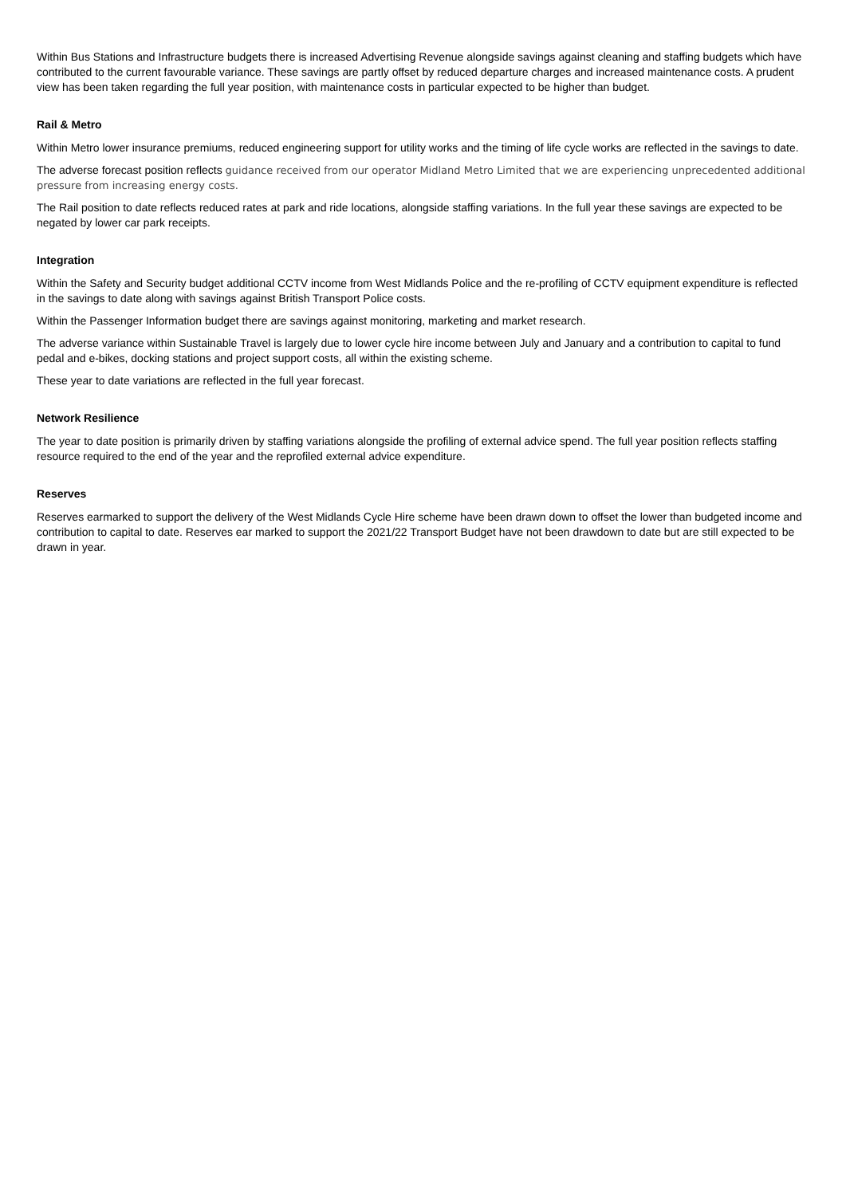Within Bus Stations and Infrastructure budgets there is increased Advertising Revenue alongside savings against cleaning and staffing budgets which have contributed to the current favourable variance. These savings are partly offset by reduced departure charges and increased maintenance costs. A prudent view has been taken regarding the full year position, with maintenance costs in particular expected to be higher than budget.
Rail & Metro
Within Metro lower insurance premiums, reduced engineering support for utility works and the timing of life cycle works are reflected in the savings to date.
The adverse forecast position reflects guidance received from our operator Midland Metro Limited that we are experiencing unprecedented additional pressure from increasing energy costs.
The Rail position to date reflects reduced rates at park and ride locations, alongside staffing variations. In the full year these savings are expected to be negated by lower car park receipts.
Integration
Within the Safety and Security budget additional CCTV income from West Midlands Police and the re-profiling of CCTV equipment expenditure is reflected in the savings to date along with savings against British Transport Police costs.
Within the Passenger Information budget there are savings against monitoring, marketing and market research.
The adverse variance within Sustainable Travel is largely due to lower cycle hire income between July and January and a contribution to capital to fund pedal and e-bikes, docking stations and project support costs, all within the existing scheme.
These year to date variations are reflected in the full year forecast.
Network Resilience
The year to date position is primarily driven by staffing variations alongside the profiling of external advice spend. The full year position reflects staffing resource required to the end of the year and the reprofiled external advice expenditure.
Reserves
Reserves earmarked to support the delivery of the West Midlands Cycle Hire scheme have been drawn down to offset the lower than budgeted income and contribution to capital to date. Reserves ear marked to support the 2021/22 Transport Budget have not been drawdown to date but are still expected to be drawn in year.